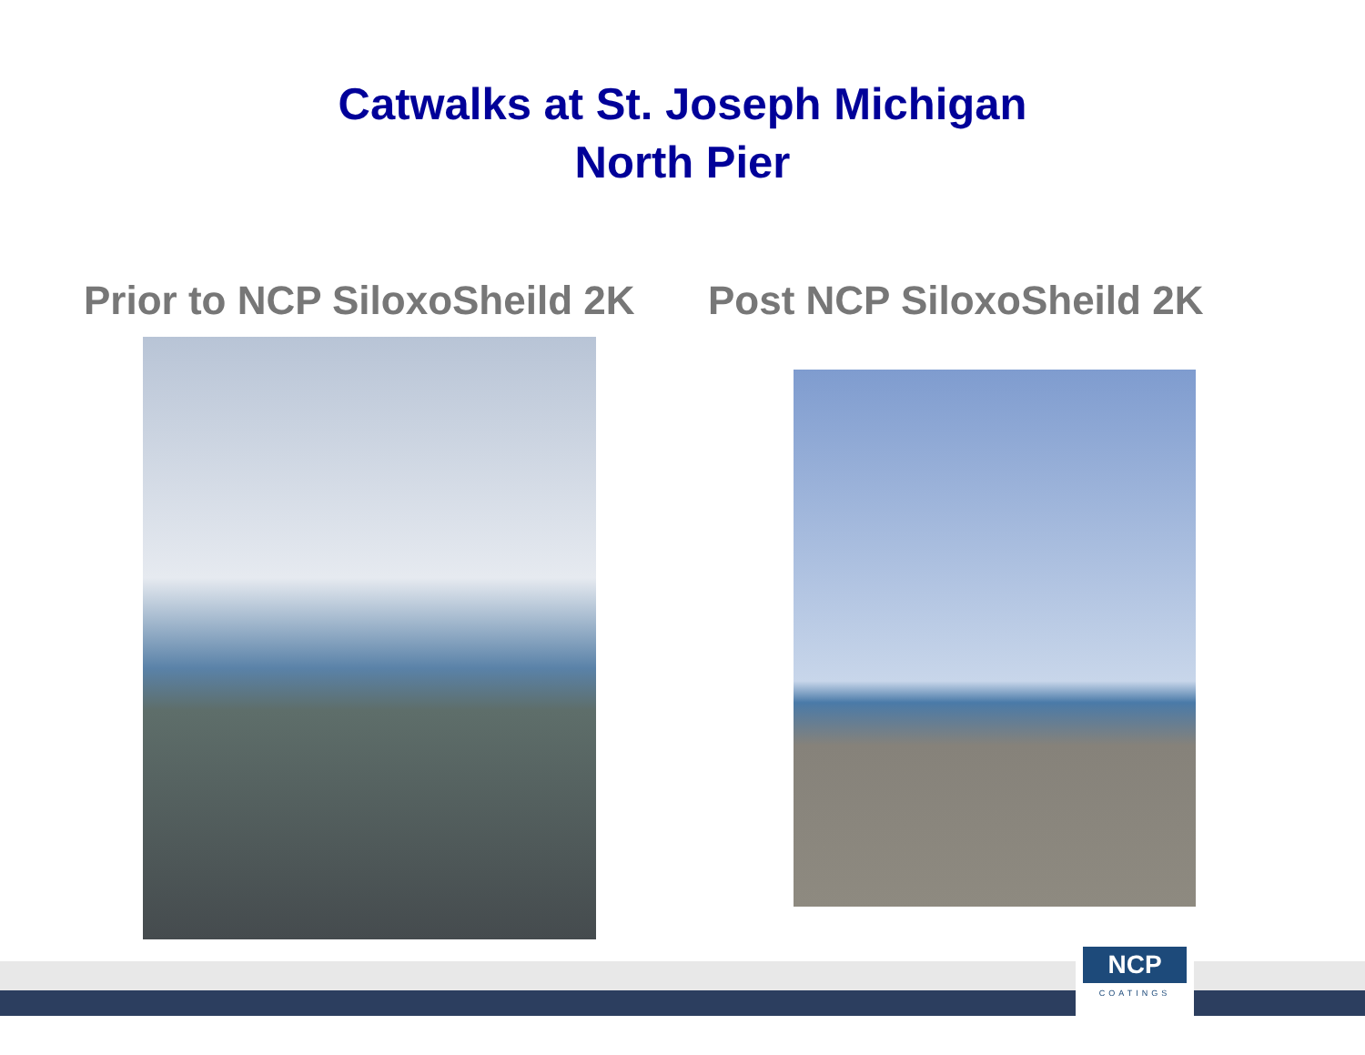Catwalks at St. Joseph Michigan
North Pier
Prior to NCP SiloxoSheild 2K Post NCP SiloxoSheild 2K
NCP
COATINGS